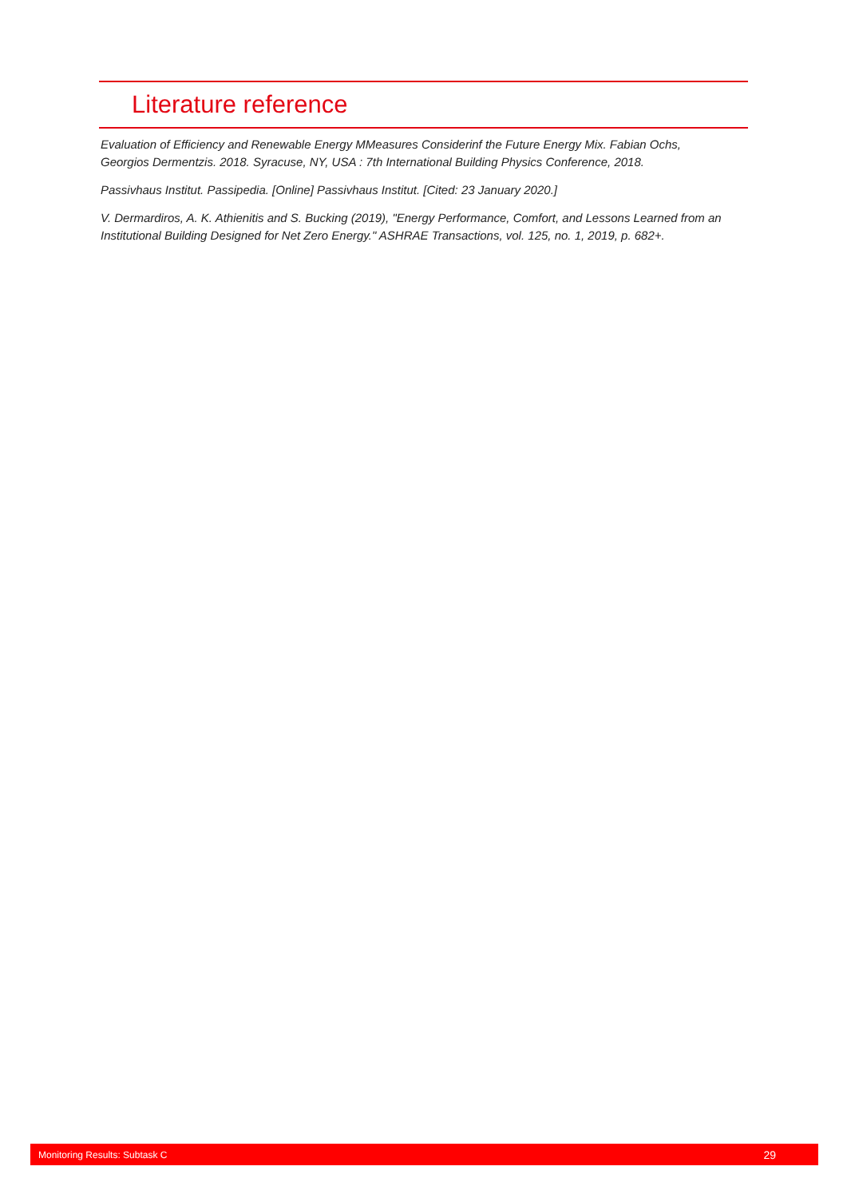Literature reference
Evaluation of Efficiency and Renewable Energy MMeasures Considerinf the Future Energy Mix. Fabian Ochs, Georgios Dermentzis. 2018. Syracuse, NY, USA : 7th International Building Physics Conference, 2018.
Passivhaus Institut. Passipedia. [Online] Passivhaus Institut. [Cited: 23 January 2020.]
V. Dermardiros, A. K. Athienitis and S. Bucking (2019), "Energy Performance, Comfort, and Lessons Learned from an Institutional Building Designed for Net Zero Energy." ASHRAE Transactions, vol. 125, no. 1, 2019, p. 682+.
Monitoring Results: Subtask C 29